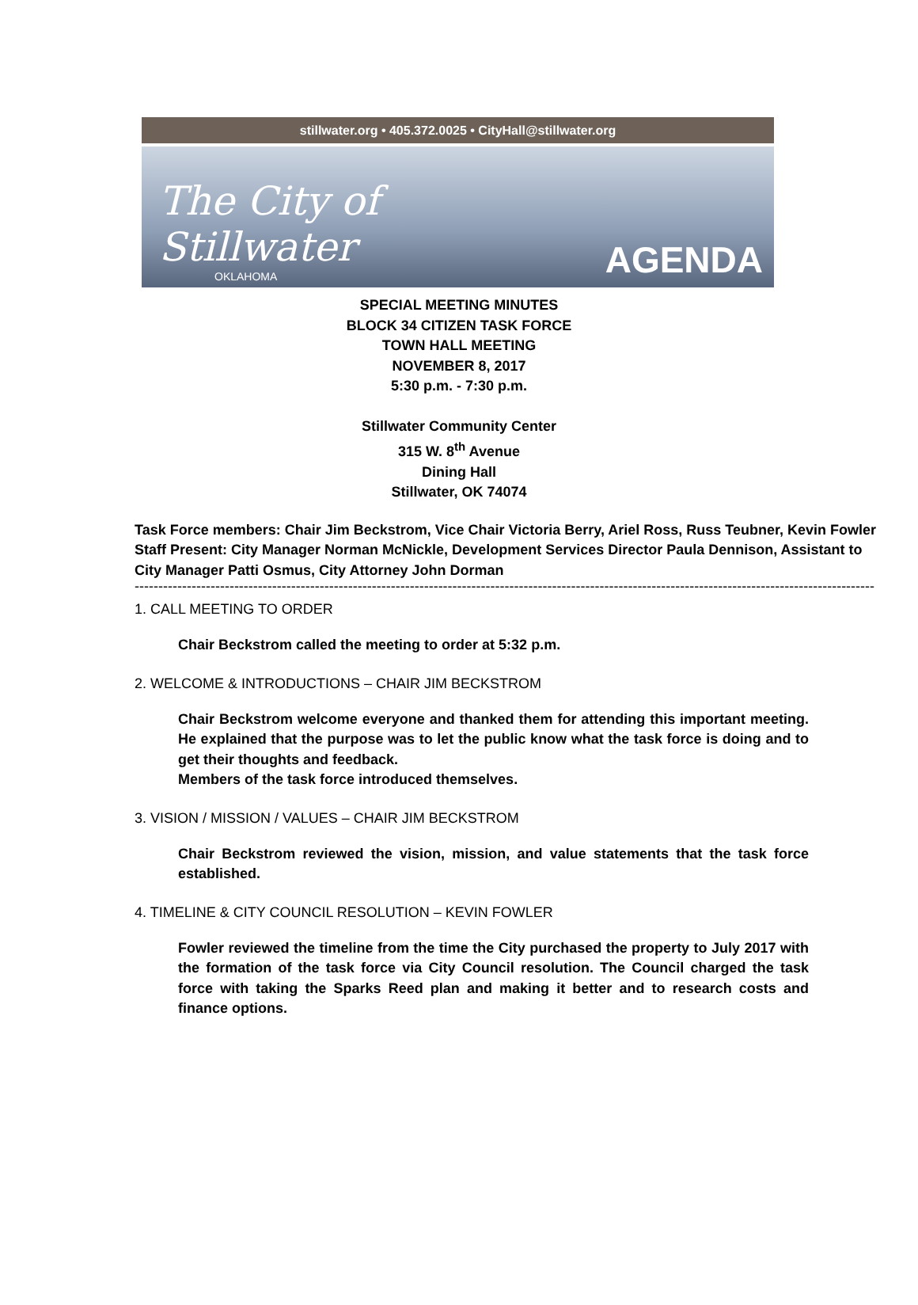stillwater.org • 405.372.0025 • CityHall@stillwater.org
The City of
Stillwater
OKLAHOMA
AGENDA
SPECIAL MEETING MINUTES
BLOCK 34 CITIZEN TASK FORCE
TOWN HALL MEETING
NOVEMBER 8, 2017
5:30 p.m. - 7:30 p.m.
Stillwater Community Center
315 W. 8<sup>th</sup> Avenue
Dining Hall
Stillwater, OK 74074
Task Force members: Chair Jim Beckstrom, Vice Chair Victoria Berry, Ariel Ross, Russ Teubner, Kevin Fowler
Staff Present: City Manager Norman McNickle, Development Services Director Paula Dennison, Assistant to City Manager Patti Osmus, City Attorney John Dorman
------------------------------------------------------------------------------------------------------------------------------------------------------------
1. CALL MEETING TO ORDER
Chair Beckstrom called the meeting to order at 5:32 p.m.
2. WELCOME & INTRODUCTIONS – CHAIR JIM BECKSTROM
Chair Beckstrom welcome everyone and thanked them for attending this important meeting. He explained that the purpose was to let the public know what the task force is doing and to get their thoughts and feedback.
Members of the task force introduced themselves.
3. VISION / MISSION / VALUES – CHAIR JIM BECKSTROM
Chair Beckstrom reviewed the vision, mission, and value statements that the task force established.
4. TIMELINE & CITY COUNCIL RESOLUTION – KEVIN FOWLER
Fowler reviewed the timeline from the time the City purchased the property to July 2017 with the formation of the task force via City Council resolution. The Council charged the task force with taking the Sparks Reed plan and making it better and to research costs and finance options.